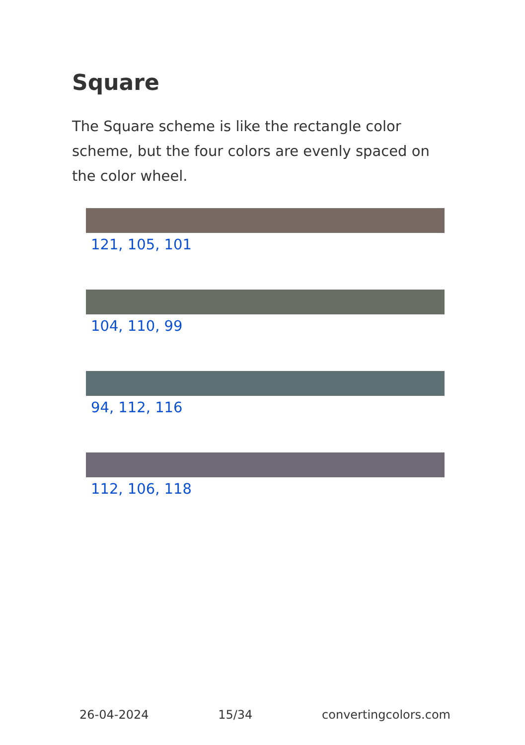Square
The Square scheme is like the rectangle color scheme, but the four colors are evenly spaced on the color wheel.
121, 105, 101
104, 110, 99
94, 112, 116
112, 106, 118
26-04-2024 15/34 convertingcolors.com